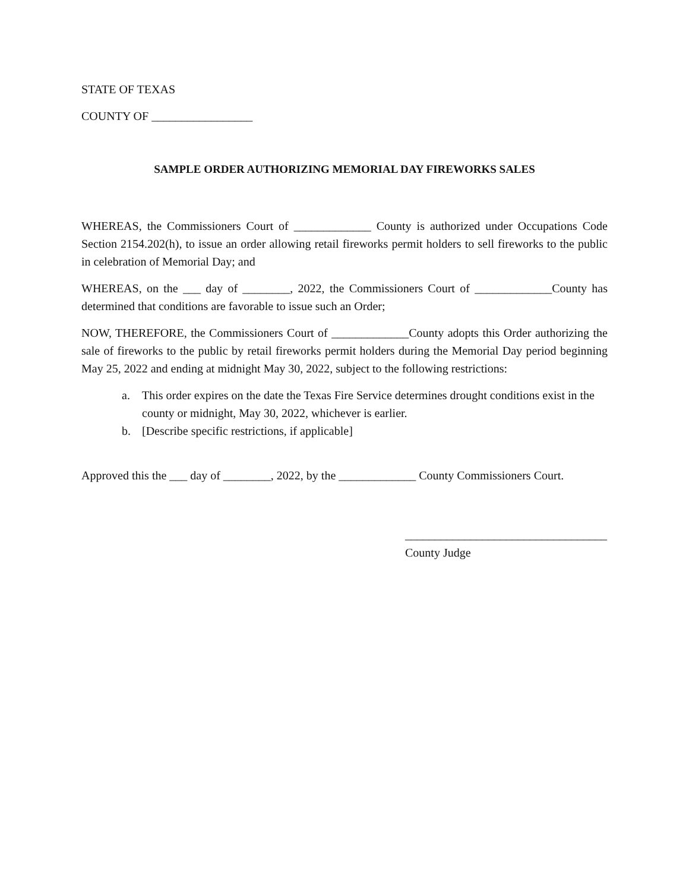STATE OF TEXAS
COUNTY OF _________________
SAMPLE ORDER AUTHORIZING MEMORIAL DAY FIREWORKS SALES
WHEREAS, the Commissioners Court of _____________ County is authorized under Occupations Code Section 2154.202(h), to issue an order allowing retail fireworks permit holders to sell fireworks to the public in celebration of Memorial Day; and
WHEREAS, on the ___ day of ________, 2022, the Commissioners Court of _____________County has determined that conditions are favorable to issue such an Order;
NOW, THEREFORE, the Commissioners Court of _____________County adopts this Order authorizing the sale of fireworks to the public by retail fireworks permit holders during the Memorial Day period beginning May 25, 2022 and ending at midnight May 30, 2022, subject to the following restrictions:
a. This order expires on the date the Texas Fire Service determines drought conditions exist in the county or midnight, May 30, 2022, whichever is earlier.
b. [Describe specific restrictions, if applicable]
Approved this the ___ day of ________, 2022, by the _____________ County Commissioners Court.
__________________________________
County Judge